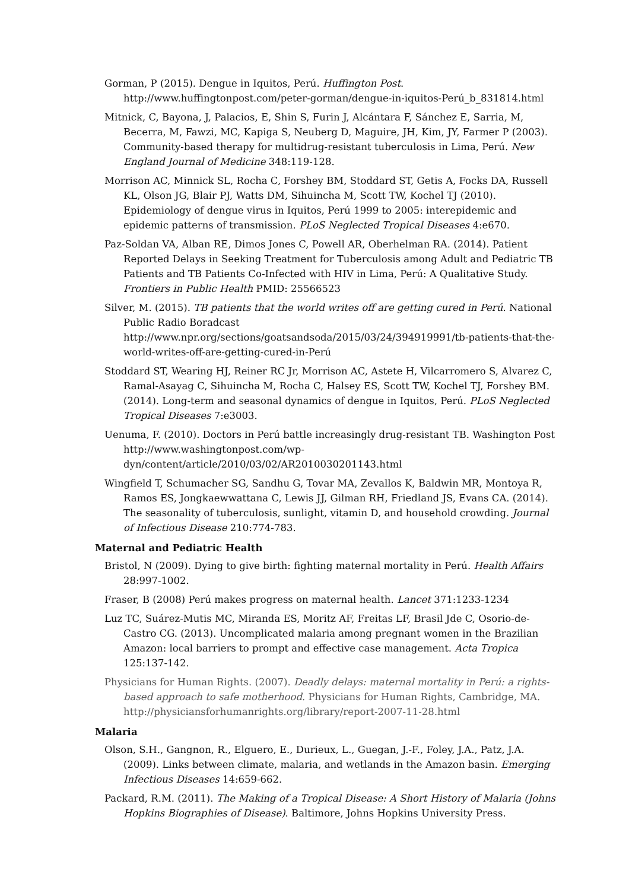Gorman, P (2015). Dengue in Iquitos, Perú. Huffington Post. http://www.huffingtonpost.com/peter-gorman/dengue-in-iquitos-Perú_b_831814.html
Mitnick, C, Bayona, J, Palacios, E, Shin S, Furin J, Alcántara F, Sánchez E, Sarria, M, Becerra, M, Fawzi, MC, Kapiga S, Neuberg D, Maguire, JH, Kim, JY, Farmer P (2003). Community-based therapy for multidrug-resistant tuberculosis in Lima, Perú. New England Journal of Medicine 348:119-128.
Morrison AC, Minnick SL, Rocha C, Forshey BM, Stoddard ST, Getis A, Focks DA, Russell KL, Olson JG, Blair PJ, Watts DM, Sihuincha M, Scott TW, Kochel TJ (2010). Epidemiology of dengue virus in Iquitos, Perú 1999 to 2005: interepidemic and epidemic patterns of transmission. PLoS Neglected Tropical Diseases 4:e670.
Paz-Soldan VA, Alban RE, Dimos Jones C, Powell AR, Oberhelman RA. (2014). Patient Reported Delays in Seeking Treatment for Tuberculosis among Adult and Pediatric TB Patients and TB Patients Co-Infected with HIV in Lima, Perú: A Qualitative Study. Frontiers in Public Health PMID: 25566523
Silver, M. (2015). TB patients that the world writes off are getting cured in Perú. National Public Radio Boradcast http://www.npr.org/sections/goatsandsoda/2015/03/24/394919991/tb-patients-that-the-world-writes-off-are-getting-cured-in-Perú
Stoddard ST, Wearing HJ, Reiner RC Jr, Morrison AC, Astete H, Vilcarromero S, Alvarez C, Ramal-Asayag C, Sihuincha M, Rocha C, Halsey ES, Scott TW, Kochel TJ, Forshey BM. (2014). Long-term and seasonal dynamics of dengue in Iquitos, Perú. PLoS Neglected Tropical Diseases 7:e3003.
Uenuma, F. (2010). Doctors in Perú battle increasingly drug-resistant TB. Washington Post http://www.washingtonpost.com/wp-dyn/content/article/2010/03/02/AR2010030201143.html
Wingfield T, Schumacher SG, Sandhu G, Tovar MA, Zevallos K, Baldwin MR, Montoya R, Ramos ES, Jongkaewwattana C, Lewis JJ, Gilman RH, Friedland JS, Evans CA. (2014). The seasonality of tuberculosis, sunlight, vitamin D, and household crowding. Journal of Infectious Disease 210:774-783.
Maternal and Pediatric Health
Bristol, N (2009). Dying to give birth: fighting maternal mortality in Perú. Health Affairs 28:997-1002.
Fraser, B (2008) Perú makes progress on maternal health. Lancet 371:1233-1234
Luz TC, Suárez-Mutis MC, Miranda ES, Moritz AF, Freitas LF, Brasil Jde C, Osorio-de-Castro CG. (2013). Uncomplicated malaria among pregnant women in the Brazilian Amazon: local barriers to prompt and effective case management. Acta Tropica 125:137-142.
Physicians for Human Rights. (2007). Deadly delays: maternal mortality in Perú: a rights-based approach to safe motherhood. Physicians for Human Rights, Cambridge, MA. http://physiciansforhumanrights.org/library/report-2007-11-28.html
Malaria
Olson, S.H., Gangnon, R., Elguero, E., Durieux, L., Guegan, J.-F., Foley, J.A., Patz, J.A. (2009). Links between climate, malaria, and wetlands in the Amazon basin. Emerging Infectious Diseases 14:659-662.
Packard, R.M. (2011). The Making of a Tropical Disease: A Short History of Malaria (Johns Hopkins Biographies of Disease). Baltimore, Johns Hopkins University Press.